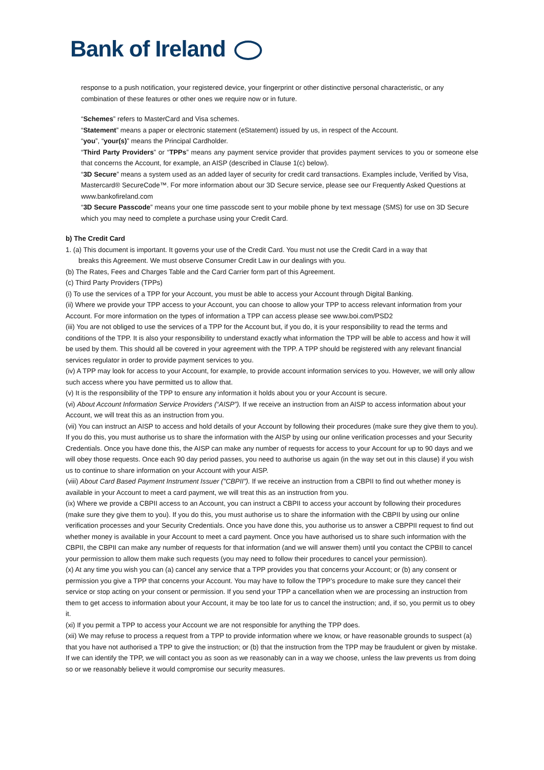Bank of Ireland
response to a push notification, your registered device, your fingerprint or other distinctive personal characteristic, or any combination of these features or other ones we require now or in future.
“Schemes” refers to MasterCard and Visa schemes.
“Statement” means a paper or electronic statement (eStatement) issued by us, in respect of the Account.
“you”, “your(s)” means the Principal Cardholder.
“Third Party Providers” or “TPPs” means any payment service provider that provides payment services to you or someone else that concerns the Account, for example, an AISP (described in Clause 1(c) below).
“3D Secure” means a system used as an added layer of security for credit card transactions. Examples include, Verified by Visa, Mastercard® SecureCode™. For more information about our 3D Secure service, please see our Frequently Asked Questions at www.bankofireland.com
“3D Secure Passcode” means your one time passcode sent to your mobile phone by text message (SMS) for use on 3D Secure which you may need to complete a purchase using your Credit Card.
b) The Credit Card
1. (a) This document is important. It governs your use of the Credit Card. You must not use the Credit Card in a way that
breaks this Agreement. We must observe Consumer Credit Law in our dealings with you.
(b) The Rates, Fees and Charges Table and the Card Carrier form part of this Agreement.
(c) Third Party Providers (TPPs)
(i) To use the services of a TPP for your Account, you must be able to access your Account through Digital Banking.
(ii) Where we provide your TPP access to your Account, you can choose to allow your TPP to access relevant information from your Account. For more information on the types of information a TPP can access please see www.boi.com/PSD2
(iii) You are not obliged to use the services of a TPP for the Account but, if you do, it is your responsibility to read the terms and conditions of the TPP. It is also your responsibility to understand exactly what information the TPP will be able to access and how it will be used by them. This should all be covered in your agreement with the TPP. A TPP should be registered with any relevant financial services regulator in order to provide payment services to you.
(iv) A TPP may look for access to your Account, for example, to provide account information services to you. However, we will only allow such access where you have permitted us to allow that.
(v) It is the responsibility of the TPP to ensure any information it holds about you or your Account is secure.
(vi) About Account Information Service Providers (“AISP”). If we receive an instruction from an AISP to access information about your Account, we will treat this as an instruction from you.
(vii) You can instruct an AISP to access and hold details of your Account by following their procedures (make sure they give them to you). If you do this, you must authorise us to share the information with the AISP by using our online verification processes and your Security Credentials. Once you have done this, the AISP can make any number of requests for access to your Account for up to 90 days and we will obey those requests. Once each 90 day period passes, you need to authorise us again (in the way set out in this clause) if you wish us to continue to share information on your Account with your AISP.
(viii) About Card Based Payment Instrument Issuer ("CBPII"). If we receive an instruction from a CBPII to find out whether money is available in your Account to meet a card payment, we will treat this as an instruction from you.
(ix) Where we provide a CBPII access to an Account, you can instruct a CBPII to access your account by following their procedures (make sure they give them to you). If you do this, you must authorise us to share the information with the CBPII by using our online verification processes and your Security Credentials. Once you have done this, you authorise us to answer a CBPPII request to find out whether money is available in your Account to meet a card payment. Once you have authorised us to share such information with the CBPII, the CBPII can make any number of requests for that information (and we will answer them) until you contact the CPBII to cancel your permission to allow them make such requests (you may need to follow their procedures to cancel your permission).
(x) At any time you wish you can (a) cancel any service that a TPP provides you that concerns your Account; or (b) any consent or permission you give a TPP that concerns your Account. You may have to follow the TPP’s procedure to make sure they cancel their service or stop acting on your consent or permission. If you send your TPP a cancellation when we are processing an instruction from them to get access to information about your Account, it may be too late for us to cancel the instruction; and, if so, you permit us to obey it.
(xi) If you permit a TPP to access your Account we are not responsible for anything the TPP does.
(xii) We may refuse to process a request from a TPP to provide information where we know, or have reasonable grounds to suspect (a) that you have not authorised a TPP to give the instruction; or (b) that the instruction from the TPP may be fraudulent or given by mistake. If we can identify the TPP, we will contact you as soon as we reasonably can in a way we choose, unless the law prevents us from doing so or we reasonably believe it would compromise our security measures.